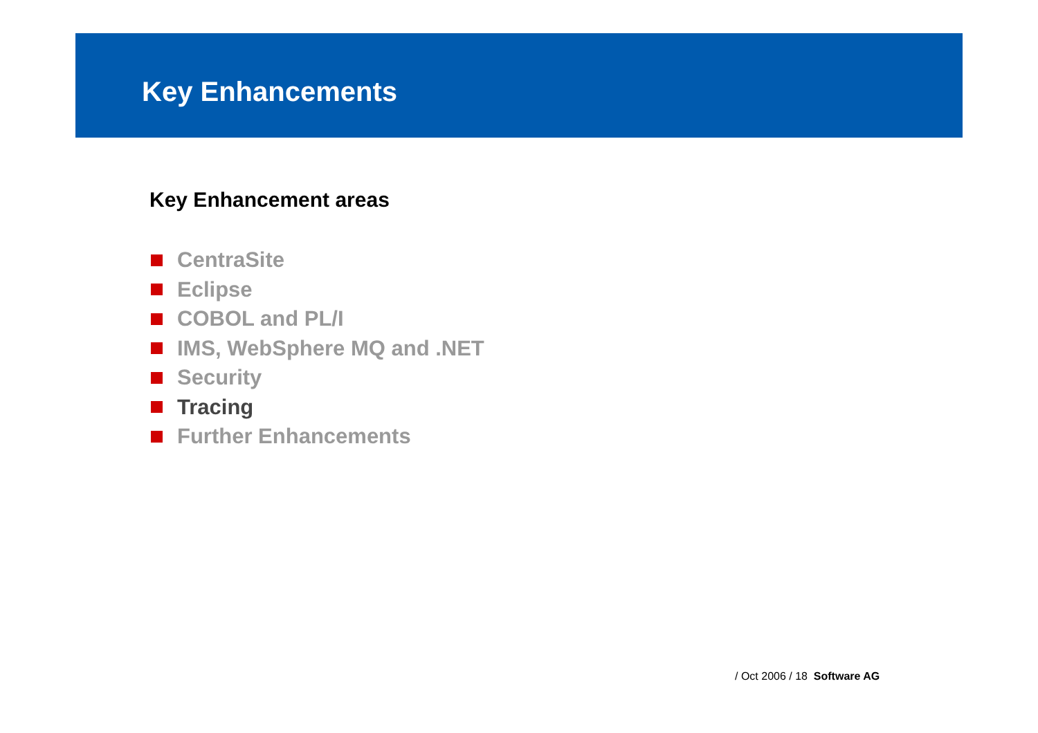Key Enhancements
Key Enhancement areas
CentraSite
Eclipse
COBOL and PL/I
IMS, WebSphere MQ and .NET
Security
Tracing
Further Enhancements
/ Oct 2006 / 18 Software AG